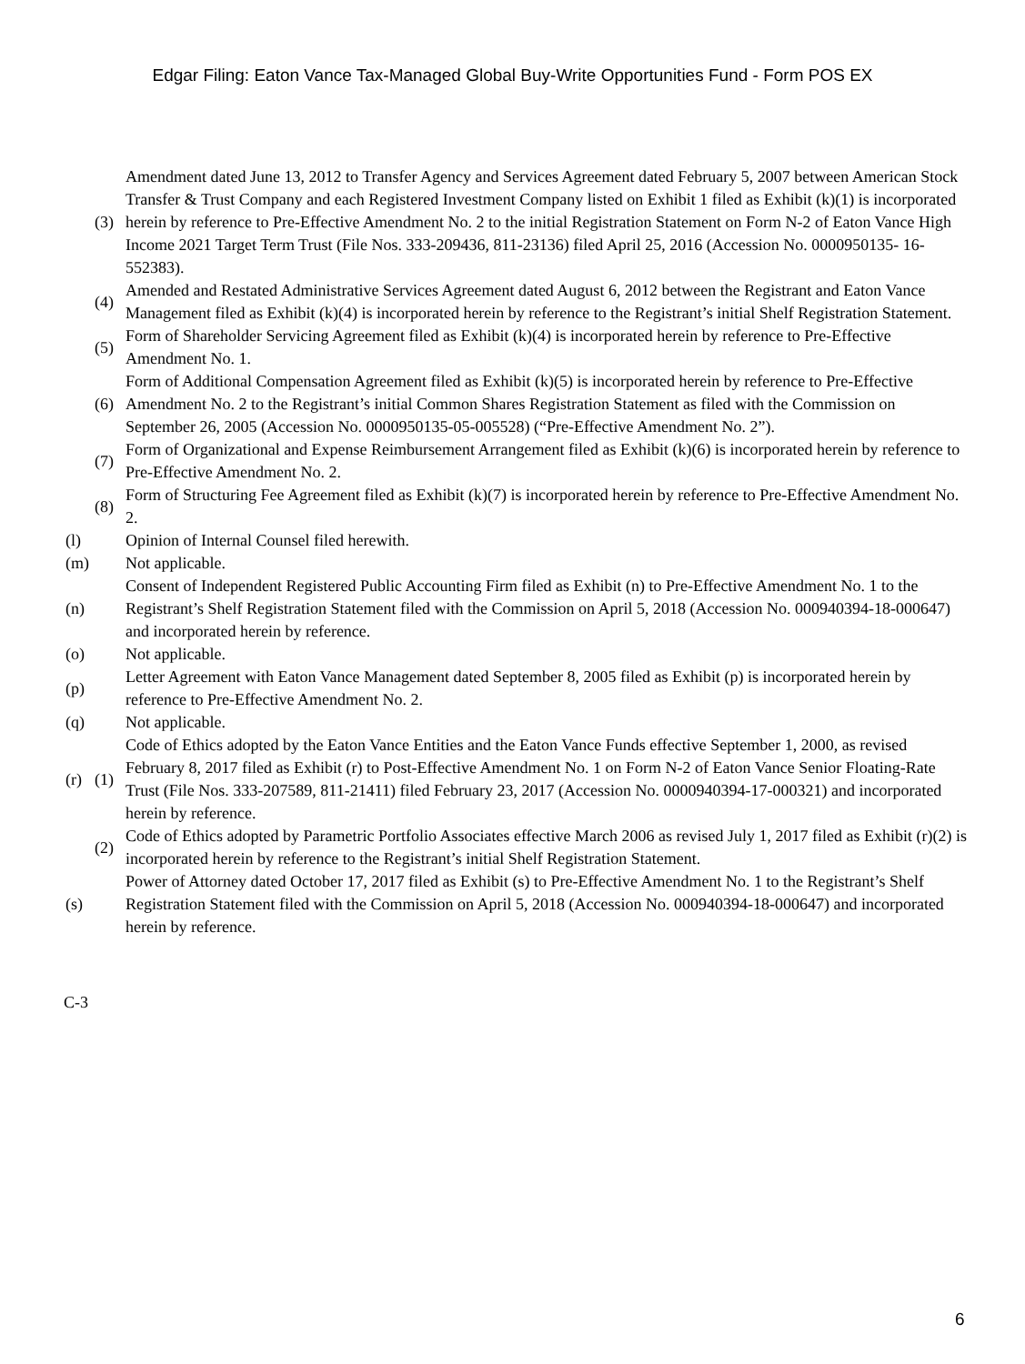Edgar Filing: Eaton Vance Tax-Managed Global Buy-Write Opportunities Fund - Form POS EX
| | (3) | Amendment dated June 13, 2012 to Transfer Agency and Services Agreement dated February 5, 2007 between American Stock Transfer & Trust Company and each Registered Investment Company listed on Exhibit 1 filed as Exhibit (k)(1) is incorporated herein by reference to Pre-Effective Amendment No. 2 to the initial Registration Statement on Form N-2 of Eaton Vance High Income 2021 Target Term Trust (File Nos. 333-209436, 811-23136) filed April 25, 2016 (Accession No. 0000950135- 16- 552383). |
| | (4) | Amended and Restated Administrative Services Agreement dated August 6, 2012 between the Registrant and Eaton Vance Management filed as Exhibit (k)(4) is incorporated herein by reference to the Registrant’s initial Shelf Registration Statement. |
| | (5) | Form of Shareholder Servicing Agreement filed as Exhibit (k)(4) is incorporated herein by reference to Pre-Effective Amendment No. 1. |
| | (6) | Form of Additional Compensation Agreement filed as Exhibit (k)(5) is incorporated herein by reference to Pre-Effective Amendment No. 2 to the Registrant’s initial Common Shares Registration Statement as filed with the Commission on September 26, 2005 (Accession No. 0000950135-05-005528) (“Pre-Effective Amendment No. 2”). |
| | (7) | Form of Organizational and Expense Reimbursement Arrangement filed as Exhibit (k)(6) is incorporated herein by reference to Pre-Effective Amendment No. 2. |
| | (8) | Form of Structuring Fee Agreement filed as Exhibit (k)(7) is incorporated herein by reference to Pre-Effective Amendment No. 2. |
| (l) | | Opinion of Internal Counsel filed herewith. |
| (m) | | Not applicable. |
| (n) | | Consent of Independent Registered Public Accounting Firm filed as Exhibit (n) to Pre-Effective Amendment No. 1 to the Registrant’s Shelf Registration Statement filed with the Commission on April 5, 2018 (Accession No. 000940394-18-000647) and incorporated herein by reference. |
| (o) | | Not applicable. |
| (p) | | Letter Agreement with Eaton Vance Management dated September 8, 2005 filed as Exhibit (p) is incorporated herein by reference to Pre-Effective Amendment No. 2. |
| (q) | | Not applicable. |
| (r) | (1) | Code of Ethics adopted by the Eaton Vance Entities and the Eaton Vance Funds effective September 1, 2000, as revised February 8, 2017 filed as Exhibit (r) to Post-Effective Amendment No. 1 on Form N-2 of Eaton Vance Senior Floating-Rate Trust (File Nos. 333-207589, 811-21411) filed February 23, 2017 (Accession No. 0000940394-17-000321) and incorporated herein by reference. |
| | (2) | Code of Ethics adopted by Parametric Portfolio Associates effective March 2006 as revised July 1, 2017 filed as Exhibit (r)(2) is incorporated herein by reference to the Registrant’s initial Shelf Registration Statement. |
| (s) | | Power of Attorney dated October 17, 2017 filed as Exhibit (s) to Pre-Effective Amendment No. 1 to the Registrant’s Shelf Registration Statement filed with the Commission on April 5, 2018 (Accession No. 000940394-18-000647) and incorporated herein by reference. |
C-3
6